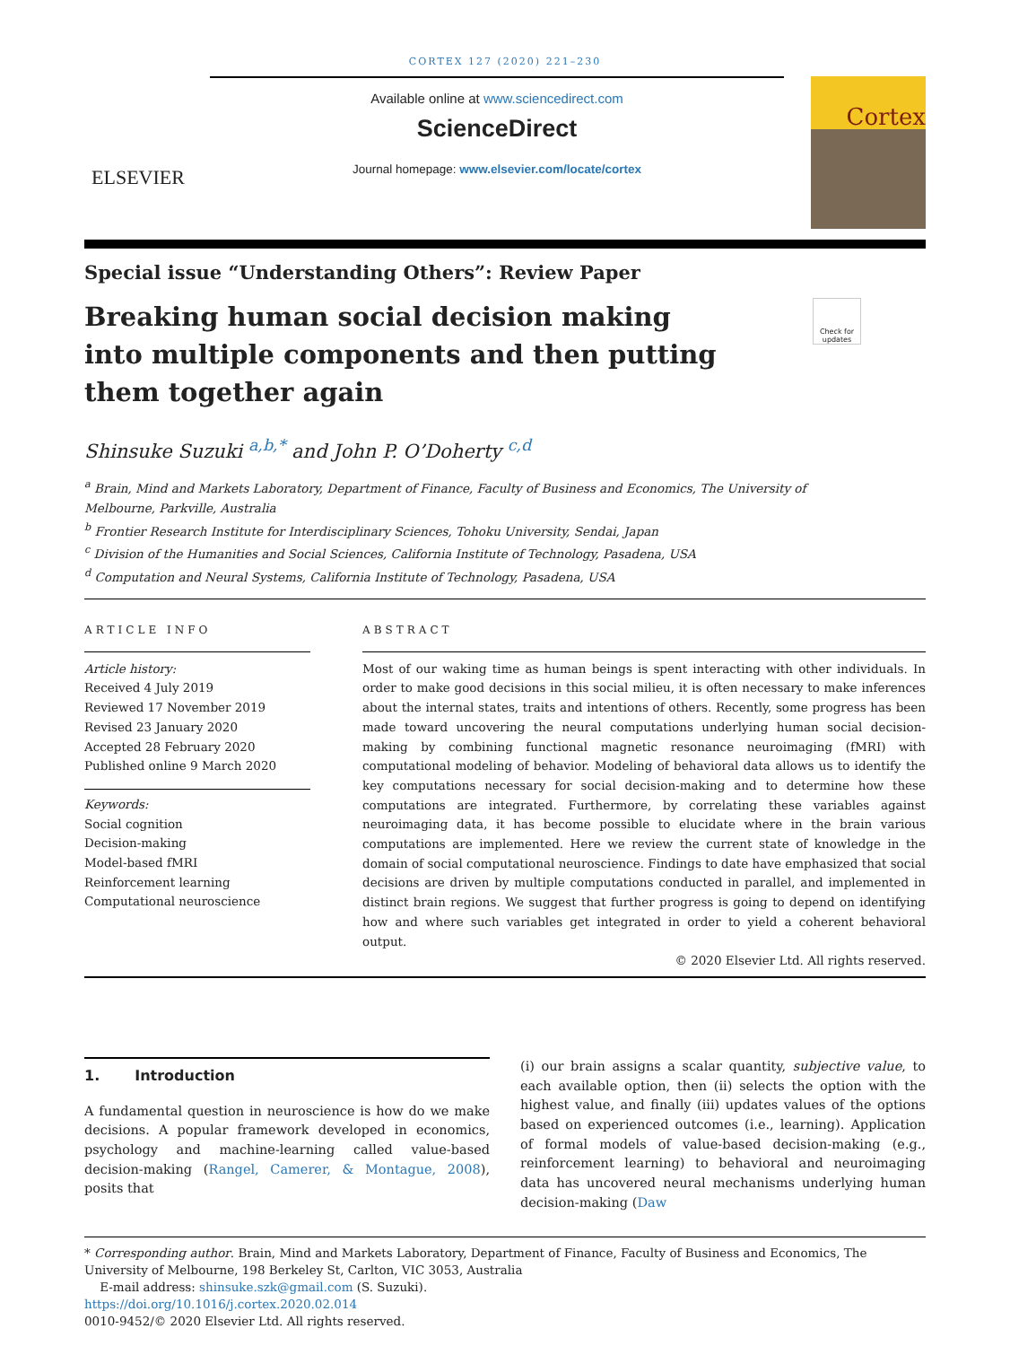CORTEX 127 (2020) 221–230
ELSEVIER
Available online at www.sciencedirect.com
ScienceDirect
Journal homepage: www.elsevier.com/locate/cortex
Cortex
Special issue “Understanding Others”: Review Paper
Breaking human social decision making into multiple components and then putting them together again
Check for updates
Shinsuke Suzuki <sup>a,b,*</sup> and John P. O’Doherty <sup>c,d</sup>
<sup>a</sup> Brain, Mind and Markets Laboratory, Department of Finance, Faculty of Business and Economics, The University of
Melbourne, Parkville, Australia
<sup>b</sup> Frontier Research Institute for Interdisciplinary Sciences, Tohoku University, Sendai, Japan
<sup>c</sup> Division of the Humanities and Social Sciences, California Institute of Technology, Pasadena, USA
<sup>d</sup> Computation and Neural Systems, California Institute of Technology, Pasadena, USA
ARTICLE INFO
Article history:
Received 4 July 2019
Reviewed 17 November 2019
Revised 23 January 2020
Accepted 28 February 2020
Published online 9 March 2020
Keywords:
Social cognition
Decision-making
Model-based fMRI
Reinforcement learning
Computational neuroscience
ABSTRACT
Most of our waking time as human beings is spent interacting with other individuals. In order to make good decisions in this social milieu, it is often necessary to make inferences about the internal states, traits and intentions of others. Recently, some progress has been made toward uncovering the neural computations underlying human social decision-making by combining functional magnetic resonance neuroimaging (fMRI) with computational modeling of behavior. Modeling of behavioral data allows us to identify the key computations necessary for social decision-making and to determine how these computations are integrated. Furthermore, by correlating these variables against neuroimaging data, it has become possible to elucidate where in the brain various computations are implemented. Here we review the current state of knowledge in the domain of social computational neuroscience. Findings to date have emphasized that social decisions are driven by multiple computations conducted in parallel, and implemented in distinct brain regions. We suggest that further progress is going to depend on identifying how and where such variables get integrated in order to yield a coherent behavioral output.
© 2020 Elsevier Ltd. All rights reserved.
1. Introduction
A fundamental question in neuroscience is how do we make decisions. A popular framework developed in economics, psychology and machine-learning called value-based decision-making (Rangel, Camerer, & Montague, 2008), posits that
(i) our brain assigns a scalar quantity, subjective value, to each available option, then (ii) selects the option with the highest value, and finally (iii) updates values of the options based on experienced outcomes (i.e., learning). Application of formal models of value-based decision-making (e.g., reinforcement learning) to behavioral and neuroimaging data has uncovered neural mechanisms underlying human decision-making (Daw
* Corresponding author. Brain, Mind and Markets Laboratory, Department of Finance, Faculty of Business and Economics, The University of Melbourne, 198 Berkeley St, Carlton, VIC 3053, Australia
E-mail address: shinsuke.szk@gmail.com (S. Suzuki).
https://doi.org/10.1016/j.cortex.2020.02.014
0010-9452/© 2020 Elsevier Ltd. All rights reserved.